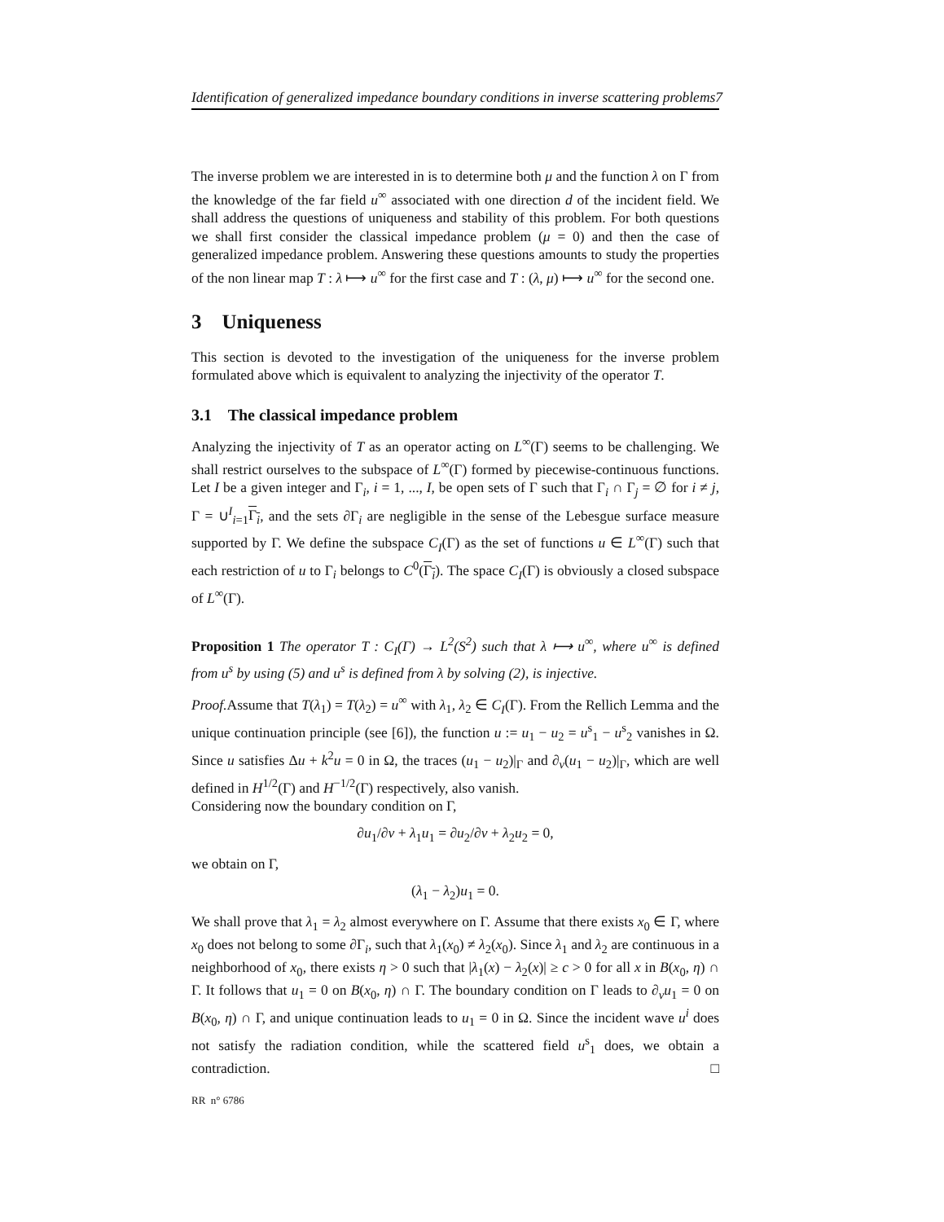Identification of generalized impedance boundary conditions in inverse scattering problems7
The inverse problem we are interested in is to determine both μ and the function λ on Γ from the knowledge of the far field u<sup>∞</sup> associated with one direction d of the incident field. We shall address the questions of uniqueness and stability of this problem. For both questions we shall first consider the classical impedance problem (μ = 0) and then the case of generalized impedance problem. Answering these questions amounts to study the properties of the non linear map T : λ ⟼ u<sup>∞</sup> for the first case and T : (λ, μ) ⟼ u<sup>∞</sup> for the second one.
3 Uniqueness
This section is devoted to the investigation of the uniqueness for the inverse problem formulated above which is equivalent to analyzing the injectivity of the operator T.
3.1 The classical impedance problem
Analyzing the injectivity of T as an operator acting on L<sup>∞</sup>(Γ) seems to be challenging. We shall restrict ourselves to the subspace of L<sup>∞</sup>(Γ) formed by piecewise-continuous functions. Let I be a given integer and Γ<sub>i</sub>, i = 1, ..., I, be open sets of Γ such that Γ<sub>i</sub> ∩ Γ<sub>j</sub> = ∅ for i ≠ j, Γ = ∪<sup>I</sup><sub>i=1</sub>Γ<sub>i</sub>, and the sets ∂Γ<sub>i</sub> are negligible in the sense of the Lebesgue surface measure supported by Γ. We define the subspace C<sub>I</sub>(Γ) as the set of functions u ∈ L<sup>∞</sup>(Γ) such that each restriction of u to Γ<sub>i</sub> belongs to C<sup>0</sup>(Γ<sub>i</sub>). The space C<sub>I</sub>(Γ) is obviously a closed subspace of L<sup>∞</sup>(Γ).
Proposition 1 The operator T : C<sub>I</sub>(Γ) → L<sup>2</sup>(S<sup>2</sup>) such that λ ⟼ u<sup>∞</sup>, where u<sup>∞</sup> is defined from u<sup>s</sup> by using (5) and u<sup>s</sup> is defined from λ by solving (2), is injective.
Proof. Assume that T(λ<sub>1</sub>) = T(λ<sub>2</sub>) = u<sup>∞</sup> with λ<sub>1</sub>, λ<sub>2</sub> ∈ C<sub>I</sub>(Γ). From the Rellich Lemma and the unique continuation principle (see [6]), the function u := u<sub>1</sub> − u<sub>2</sub> = u<sup>s</sup><sub>1</sub> − u<sup>s</sup><sub>2</sub> vanishes in Ω. Since u satisfies Δu + k<sup>2</sup>u = 0 in Ω, the traces (u<sub>1</sub> − u<sub>2</sub>)|<sub>Γ</sub> and ∂<sub>ν</sub>(u<sub>1</sub> − u<sub>2</sub>)|<sub>Γ</sub>, which are well defined in H<sup>1/2</sup>(Γ) and H<sup>−1/2</sup>(Γ) respectively, also vanish.
Considering now the boundary condition on Γ,
∂u<sub>1</sub>/∂ν + λ<sub>1</sub>u<sub>1</sub> = ∂u<sub>2</sub>/∂ν + λ<sub>2</sub>u<sub>2</sub> = 0,
we obtain on Γ,
(λ<sub>1</sub> − λ<sub>2</sub>)u<sub>1</sub> = 0.
We shall prove that λ<sub>1</sub> = λ<sub>2</sub> almost everywhere on Γ. Assume that there exists x<sub>0</sub> ∈ Γ, where x<sub>0</sub> does not belong to some ∂Γ<sub>i</sub>, such that λ<sub>1</sub>(x<sub>0</sub>) ≠ λ<sub>2</sub>(x<sub>0</sub>). Since λ<sub>1</sub> and λ<sub>2</sub> are continuous in a neighborhood of x<sub>0</sub>, there exists η > 0 such that |λ<sub>1</sub>(x) − λ<sub>2</sub>(x)| ≥ c > 0 for all x in B(x<sub>0</sub>, η) ∩ Γ. It follows that u<sub>1</sub> = 0 on B(x<sub>0</sub>, η) ∩ Γ. The boundary condition on Γ leads to ∂<sub>ν</sub>u<sub>1</sub> = 0 on B(x<sub>0</sub>, η) ∩ Γ, and unique continuation leads to u<sub>1</sub> = 0 in Ω. Since the incident wave u<sup>i</sup> does not satisfy the radiation condition, while the scattered field u<sup>s</sup><sub>1</sub> does, we obtain a contradiction. □
RR n° 6786